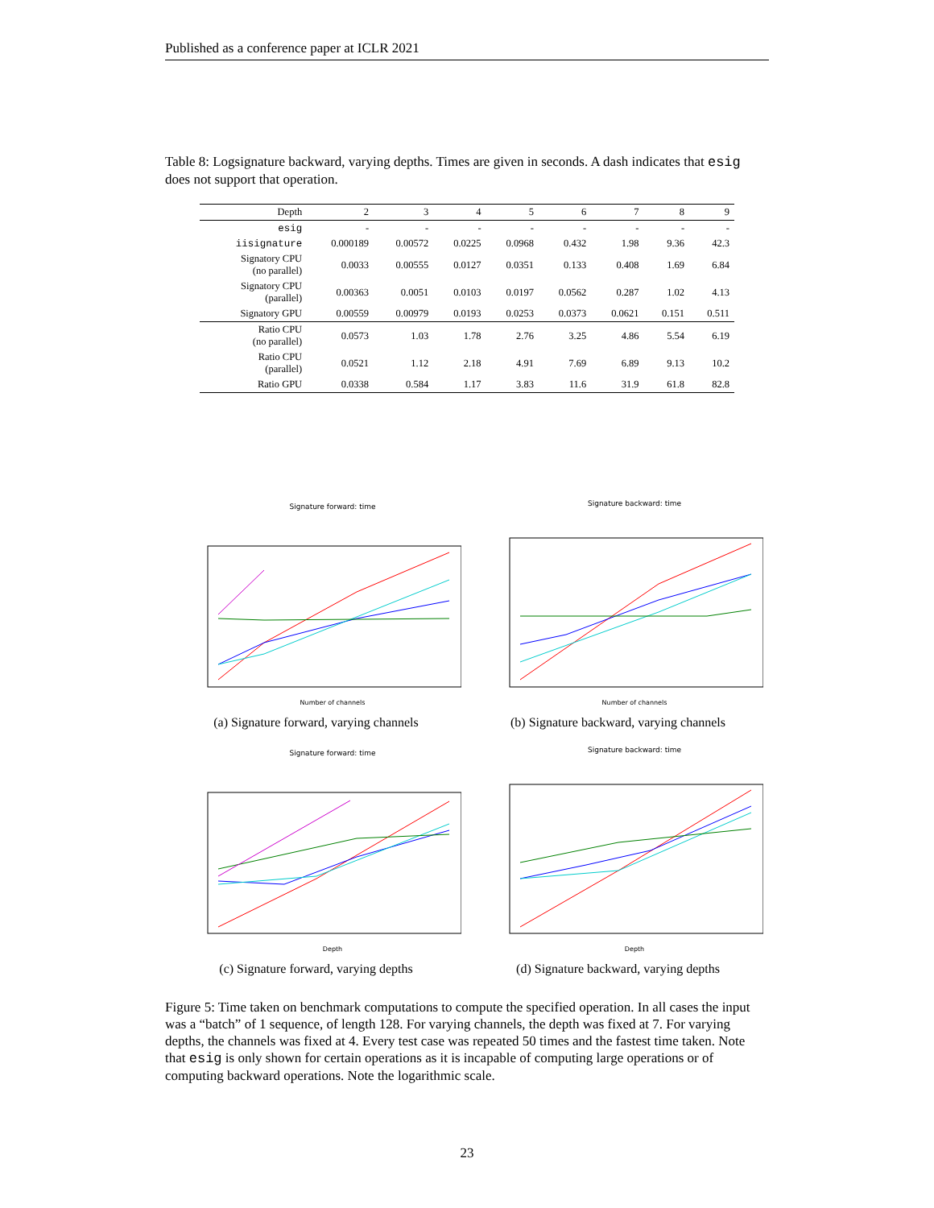Published as a conference paper at ICLR 2021
Table 8: Logsignature backward, varying depths. Times are given in seconds. A dash indicates that esig does not support that operation.
| Depth | 2 | 3 | 4 | 5 | 6 | 7 | 8 | 9 |
| --- | --- | --- | --- | --- | --- | --- | --- | --- |
| esig | - | - | - | - | - | - | - | - |
| iisignature | 0.000189 | 0.00572 | 0.0225 | 0.0968 | 0.432 | 1.98 | 9.36 | 42.3 |
| Signatory CPU (no parallel) | 0.0033 | 0.00555 | 0.0127 | 0.0351 | 0.133 | 0.408 | 1.69 | 6.84 |
| Signatory CPU (parallel) | 0.00363 | 0.0051 | 0.0103 | 0.0197 | 0.0562 | 0.287 | 1.02 | 4.13 |
| Signatory GPU | 0.00559 | 0.00979 | 0.0193 | 0.0253 | 0.0373 | 0.0621 | 0.151 | 0.511 |
| Ratio CPU (no parallel) | 0.0573 | 1.03 | 1.78 | 2.76 | 3.25 | 4.86 | 5.54 | 6.19 |
| Ratio CPU (parallel) | 0.0521 | 1.12 | 2.18 | 4.91 | 7.69 | 6.89 | 9.13 | 10.2 |
| Ratio GPU | 0.0338 | 0.584 | 1.17 | 3.83 | 11.6 | 31.9 | 61.8 | 82.8 |
Signature forward: time
Number of channels
(a) Signature forward, varying channels
Signature backward: time
Number of channels
(b) Signature backward, varying channels
Signature forward: time
Depth
(c) Signature forward, varying depths
Signature backward: time
Depth
(d) Signature backward, varying depths
Figure 5: Time taken on benchmark computations to compute the specified operation. In all cases the input was a “batch” of 1 sequence, of length 128. For varying channels, the depth was fixed at 7. For varying depths, the channels was fixed at 4. Every test case was repeated 50 times and the fastest time taken. Note that esig is only shown for certain operations as it is incapable of computing large operations or of computing backward operations. Note the logarithmic scale.
23